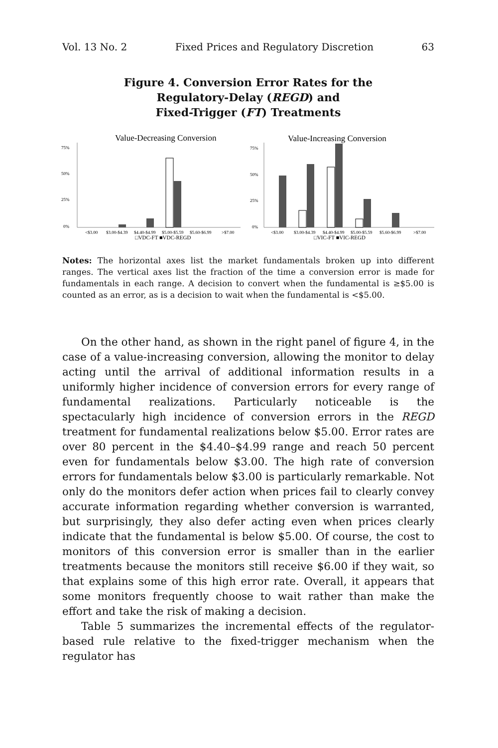Vol. 13 No. 2 Fixed Prices and Regulatory Discretion 63
Figure 4. Conversion Error Rates for the
Regulatory-Delay (REGD) and
Fixed-Trigger (FT) Treatments
Value-Decreasing Conversion
75%
50%
25%
0%
<$3.00
$3.00-$4.39
$4.40-$4.99
$5.00-$5.59
$5.60-$6.99
>$7.00
□VDC-FT ■VDC-REGD
Value-Increasing Conversion
75%
50%
25%
0%
<$3.00
$3.00-$4.39
$4.40-$4.99
$5.00-$5.59
$5.60-$6.99
>$7.00
□VIC-FT ■VIC-REGD
Notes: The horizontal axes list the market fundamentals broken up into different ranges. The vertical axes list the fraction of the time a conversion error is made for fundamentals in each range. A decision to convert when the fundamental is ≥$5.00 is counted as an error, as is a decision to wait when the fundamental is <$5.00.
On the other hand, as shown in the right panel of figure 4, in the case of a value-increasing conversion, allowing the monitor to delay acting until the arrival of additional information results in a uniformly higher incidence of conversion errors for every range of fundamental realizations. Particularly noticeable is the spectacularly high incidence of conversion errors in the REGD treatment for fundamental realizations below $5.00. Error rates are over 80 percent in the $4.40–$4.99 range and reach 50 percent even for fundamentals below $3.00. The high rate of conversion errors for fundamentals below $3.00 is particularly remarkable. Not only do the monitors defer action when prices fail to clearly convey accurate information regarding whether conversion is warranted, but surprisingly, they also defer acting even when prices clearly indicate that the fundamental is below $5.00. Of course, the cost to monitors of this conversion error is smaller than in the earlier treatments because the monitors still receive $6.00 if they wait, so that explains some of this high error rate. Overall, it appears that some monitors frequently choose to wait rather than make the effort and take the risk of making a decision.
Table 5 summarizes the incremental effects of the regulator-based rule relative to the fixed-trigger mechanism when the regulator has